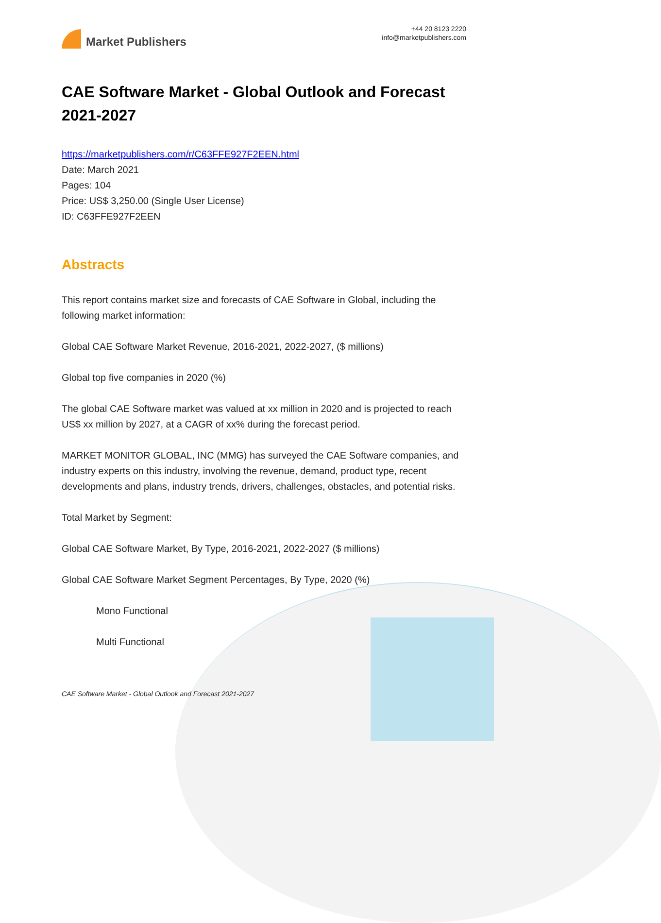Market Publishers
+44 20 8123 2220
info@marketpublishers.com
CAE Software Market - Global Outlook and Forecast 2021-2027
https://marketpublishers.com/r/C63FFE927F2EEN.html
Date: March 2021
Pages: 104
Price: US$ 3,250.00 (Single User License)
ID: C63FFE927F2EEN
Abstracts
This report contains market size and forecasts of CAE Software in Global, including the following market information:
Global CAE Software Market Revenue, 2016-2021, 2022-2027, ($ millions)
Global top five companies in 2020 (%)
The global CAE Software market was valued at xx million in 2020 and is projected to reach US$ xx million by 2027, at a CAGR of xx% during the forecast period.
MARKET MONITOR GLOBAL, INC (MMG) has surveyed the CAE Software companies, and industry experts on this industry, involving the revenue, demand, product type, recent developments and plans, industry trends, drivers, challenges, obstacles, and potential risks.
Total Market by Segment:
Global CAE Software Market, By Type, 2016-2021, 2022-2027 ($ millions)
Global CAE Software Market Segment Percentages, By Type, 2020 (%)
Mono Functional
Multi Functional
CAE Software Market - Global Outlook and Forecast 2021-2027